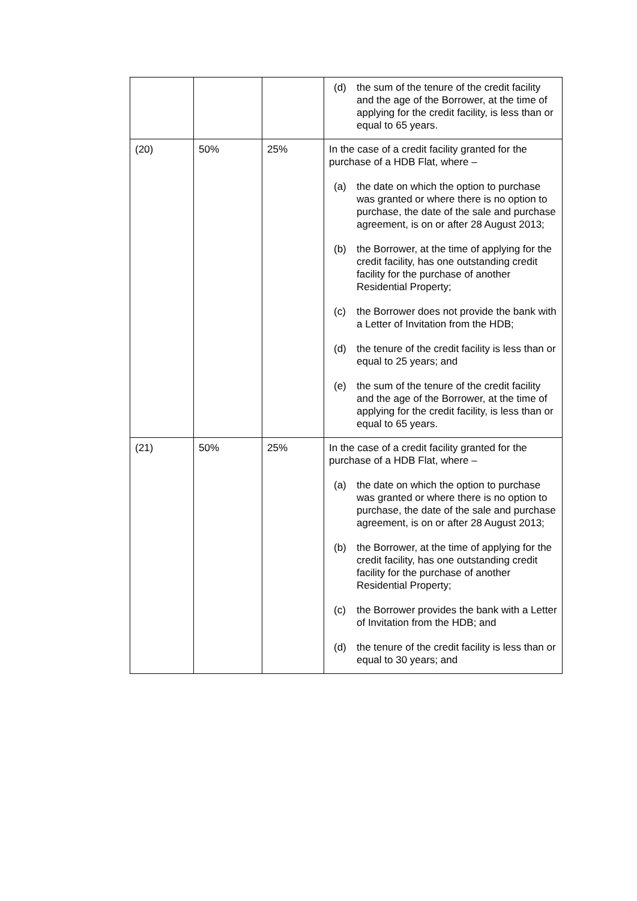| | | | (d) the sum of the tenure of the credit facility and the age of the Borrower, at the time of applying for the credit facility, is less than or equal to 65 years. |
| (20) | 50% | 25% | In the case of a credit facility granted for the purchase of a HDB Flat, where – (a) the date on which the option to purchase was granted or where there is no option to purchase, the date of the sale and purchase agreement, is on or after 28 August 2013; (b) the Borrower, at the time of applying for the credit facility, has one outstanding credit facility for the purchase of another Residential Property; (c) the Borrower does not provide the bank with a Letter of Invitation from the HDB; (d) the tenure of the credit facility is less than or equal to 25 years; and (e) the sum of the tenure of the credit facility and the age of the Borrower, at the time of applying for the credit facility, is less than or equal to 65 years. |
| (21) | 50% | 25% | In the case of a credit facility granted for the purchase of a HDB Flat, where – (a) the date on which the option to purchase was granted or where there is no option to purchase, the date of the sale and purchase agreement, is on or after 28 August 2013; (b) the Borrower, at the time of applying for the credit facility, has one outstanding credit facility for the purchase of another Residential Property; (c) the Borrower provides the bank with a Letter of Invitation from the HDB; and (d) the tenure of the credit facility is less than or equal to 30 years; and |